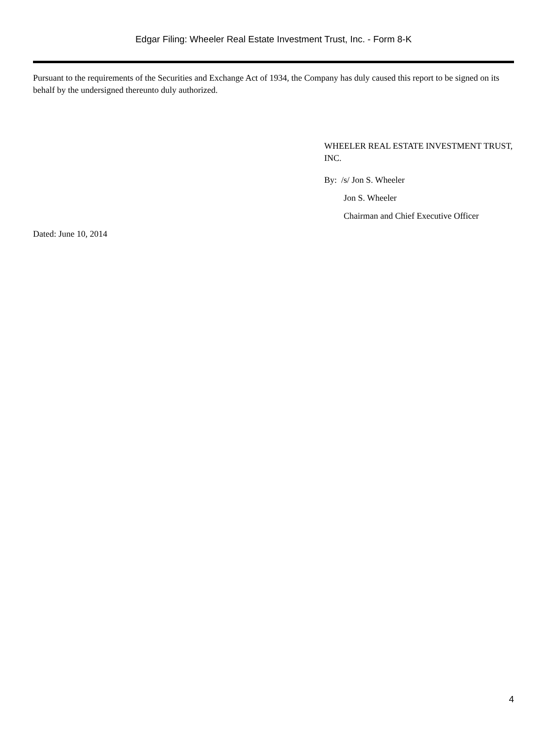Edgar Filing: Wheeler Real Estate Investment Trust, Inc. - Form 8-K
Pursuant to the requirements of the Securities and Exchange Act of 1934, the Company has duly caused this report to be signed on its behalf by the undersigned thereunto duly authorized.
WHEELER REAL ESTATE INVESTMENT TRUST, INC.
By: /s/ Jon S. Wheeler
Jon S. Wheeler
Chairman and Chief Executive Officer
Dated: June 10, 2014
4